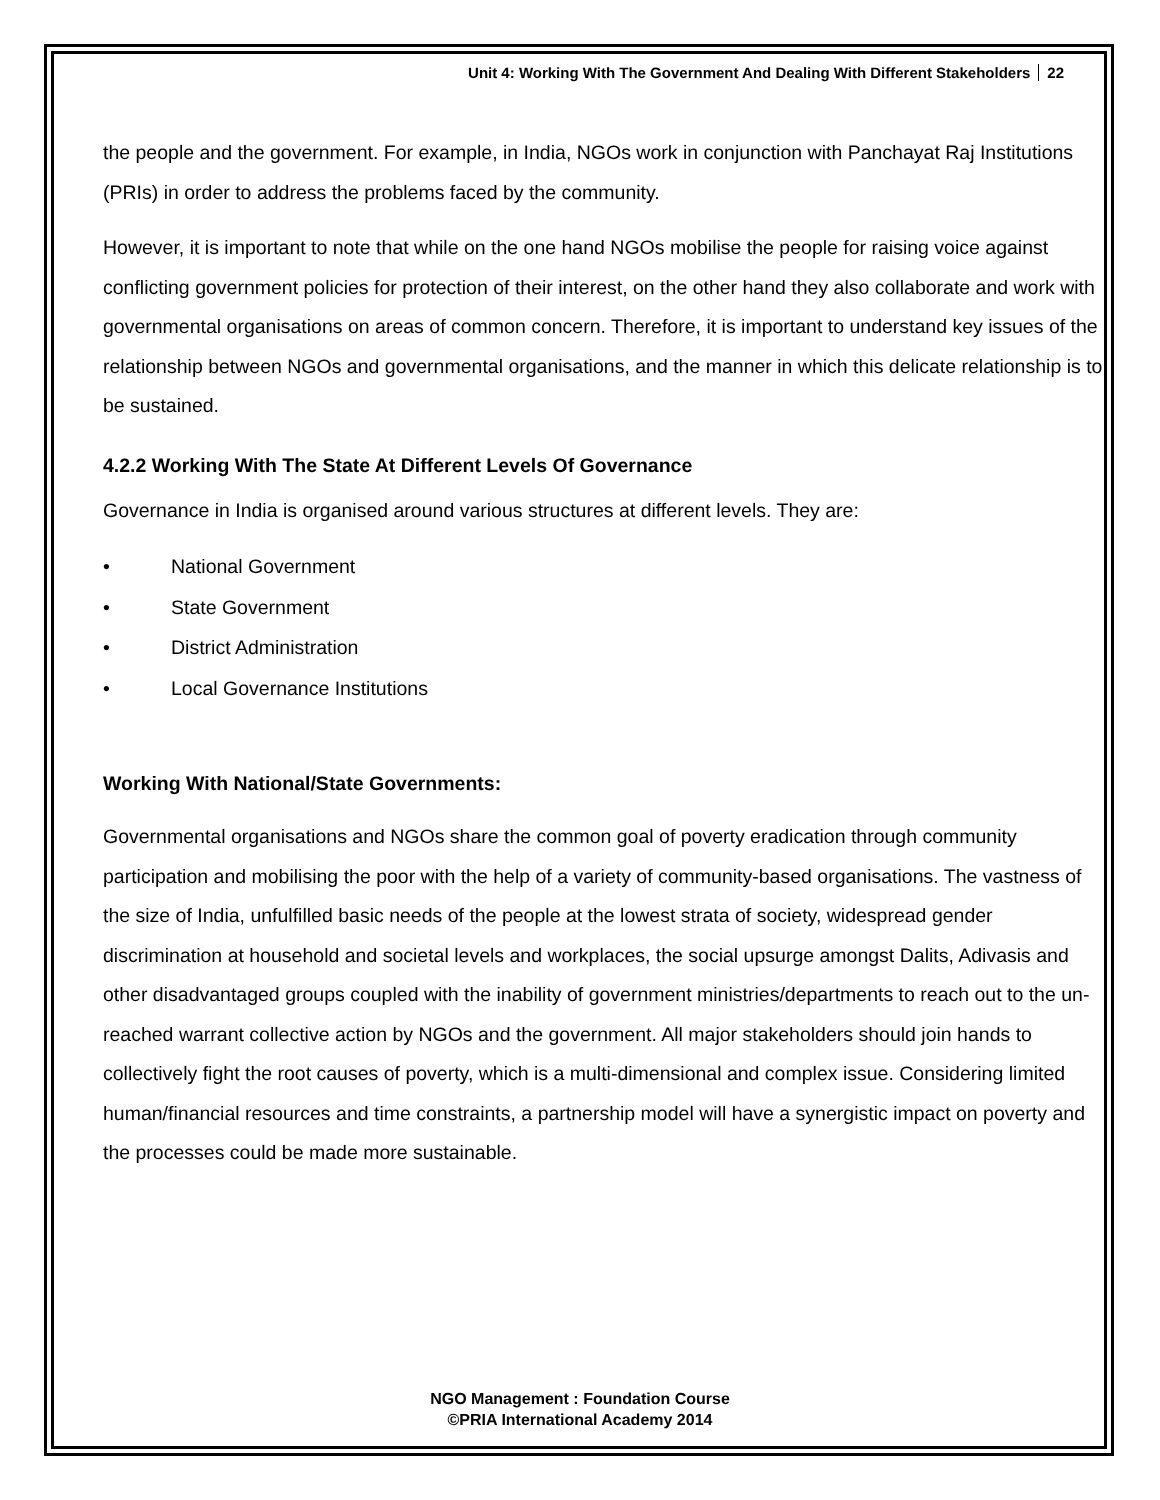Unit 4: Working With The Government And Dealing With Different Stakeholders 22
the people and the government. For example, in India, NGOs work in conjunction with Panchayat Raj Institutions (PRIs) in order to address the problems faced by the community.
However, it is important to note that while on the one hand NGOs mobilise the people for raising voice against conflicting government policies for protection of their interest, on the other hand they also collaborate and work with governmental organisations on areas of common concern. Therefore, it is important to understand key issues of the relationship between NGOs and governmental organisations, and the manner in which this delicate relationship is to be sustained.
4.2.2 Working With The State At Different Levels Of Governance
Governance in India is organised around various structures at different levels. They are:
• National Government
• State Government
• District Administration
• Local Governance Institutions
Working With National/State Governments:
Governmental organisations and NGOs share the common goal of poverty eradication through community participation and mobilising the poor with the help of a variety of community-based organisations. The vastness of the size of India, unfulfilled basic needs of the people at the lowest strata of society, widespread gender discrimination at household and societal levels and workplaces, the social upsurge amongst Dalits, Adivasis and other disadvantaged groups coupled with the inability of government ministries/departments to reach out to the un-reached warrant collective action by NGOs and the government. All major stakeholders should join hands to collectively fight the root causes of poverty, which is a multi-dimensional and complex issue. Considering limited human/financial resources and time constraints, a partnership model will have a synergistic impact on poverty and the processes could be made more sustainable.
NGO Management : Foundation Course
©PRIA International Academy 2014